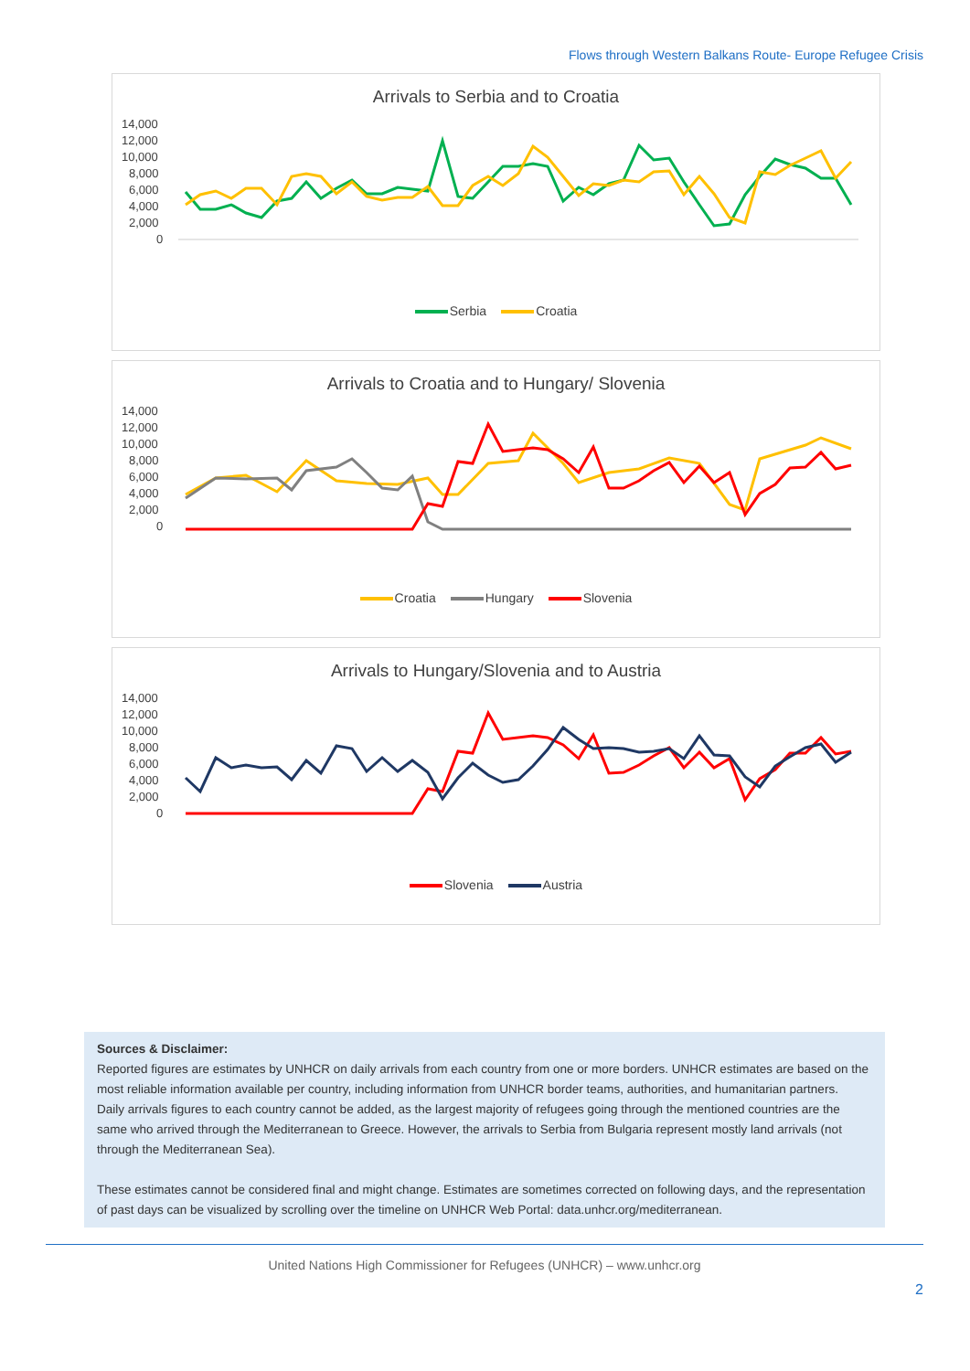Flows through Western Balkans Route- Europe Refugee Crisis
Arrivals to Serbia and to Croatia
14,000
12,000
10,000
8,000
6,000
4,000
2,000
0
Serbia Croatia
Arrivals to Croatia and to Hungary/ Slovenia
14,000
12,000
10,000
8,000
6,000
4,000
2,000
0
Croatia Hungary Slovenia
Arrivals to Hungary/Slovenia and to Austria
14,000
12,000
10,000
8,000
6,000
4,000
2,000
0
Slovenia Austria
Sources & Disclaimer:
Reported figures are estimates by UNHCR on daily arrivals from each country from one or more borders. UNHCR estimates are based on the most reliable information available per country, including information from UNHCR border teams, authorities, and humanitarian partners.
Daily arrivals figures to each country cannot be added, as the largest majority of refugees going through the mentioned countries are the same who arrived through the Mediterranean to Greece. However, the arrivals to Serbia from Bulgaria represent mostly land arrivals (not through the Mediterranean Sea).
These estimates cannot be considered final and might change. Estimates are sometimes corrected on following days, and the representation of past days can be visualized by scrolling over the timeline on UNHCR Web Portal: data.unhcr.org/mediterranean.
United Nations High Commissioner for Refugees (UNHCR) – www.unhcr.org
2